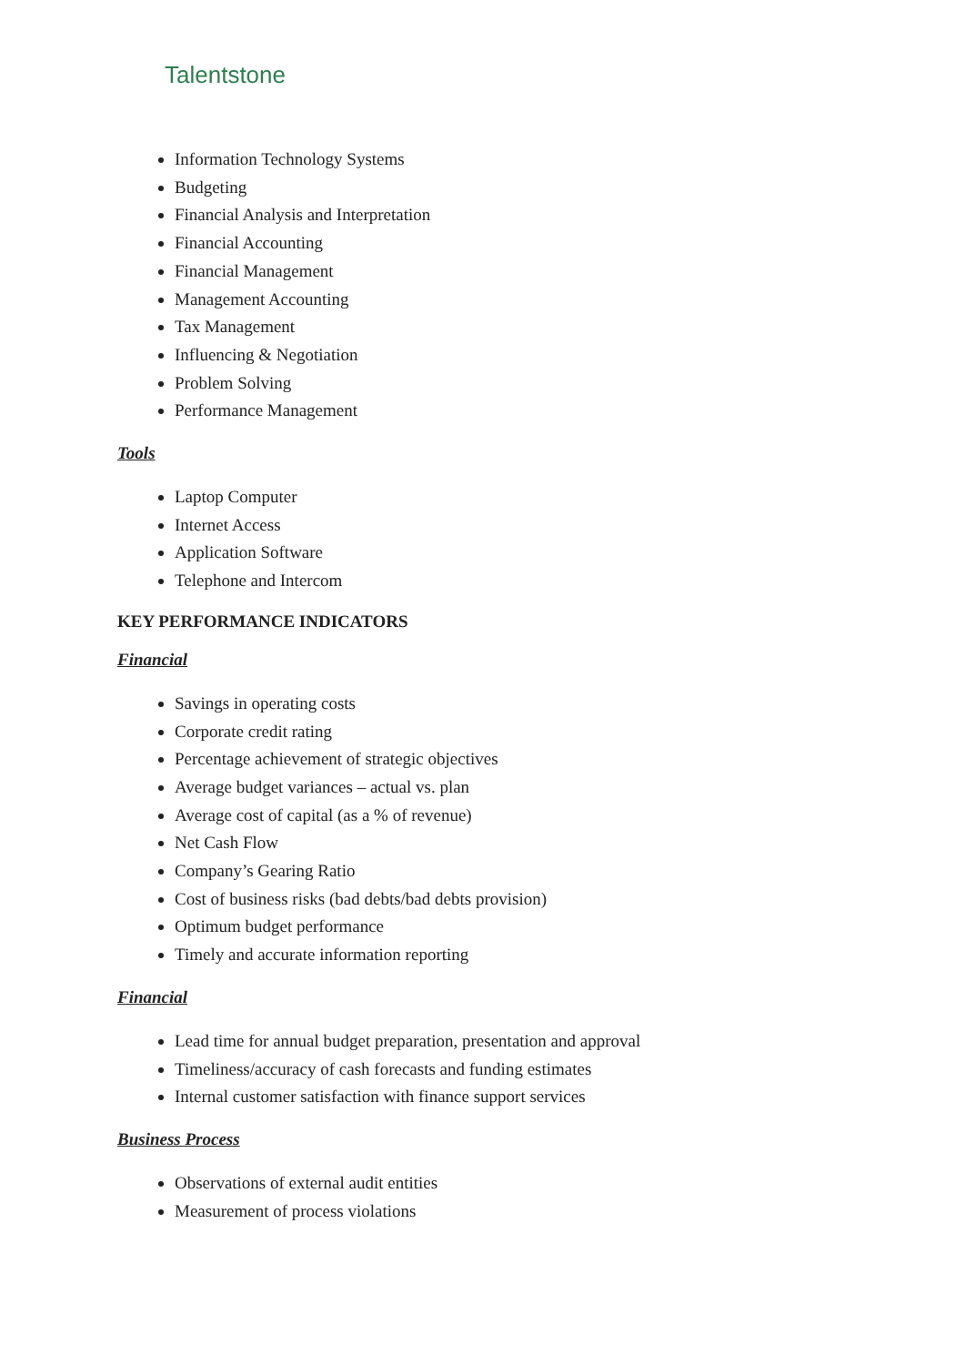Talentstone
Information Technology Systems
Budgeting
Financial Analysis and Interpretation
Financial Accounting
Financial Management
Management Accounting
Tax Management
Influencing & Negotiation
Problem Solving
Performance Management
Tools
Laptop Computer
Internet Access
Application Software
Telephone and Intercom
KEY PERFORMANCE INDICATORS
Financial
Savings in operating costs
Corporate credit rating
Percentage achievement of strategic objectives
Average budget variances – actual vs. plan
Average cost of capital (as a % of revenue)
Net Cash Flow
Company’s Gearing Ratio
Cost of business risks (bad debts/bad debts provision)
Optimum budget performance
Timely and accurate information reporting
Financial
Lead time for annual budget preparation, presentation and approval
Timeliness/accuracy of cash forecasts and funding estimates
Internal customer satisfaction with finance support services
Business Process
Observations of external audit entities
Measurement of process violations